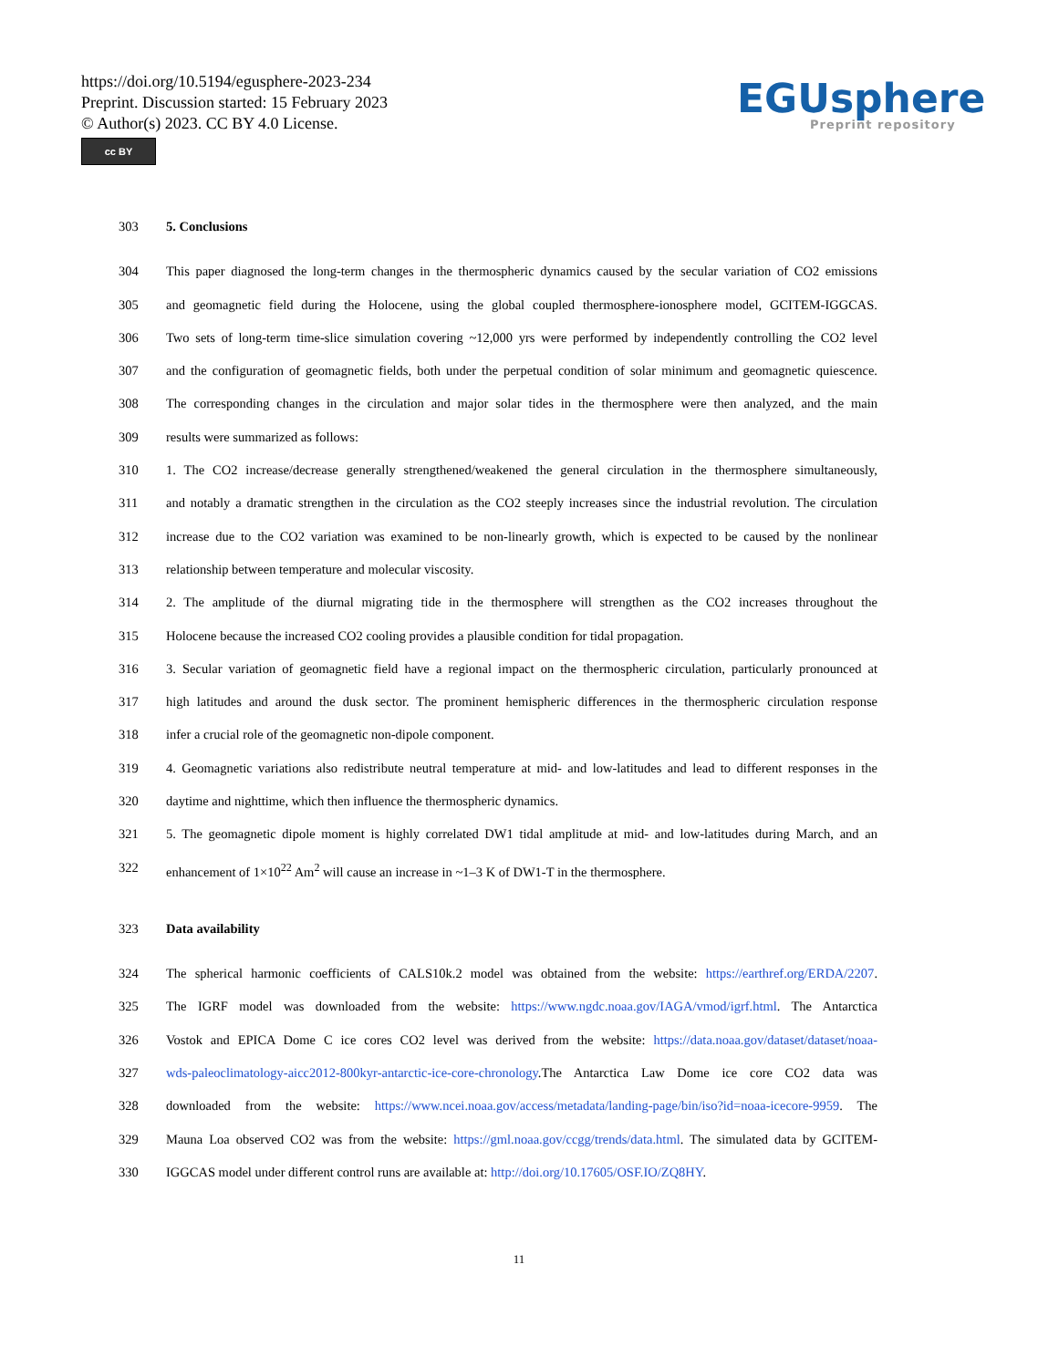https://doi.org/10.5194/egusphere-2023-234
Preprint. Discussion started: 15 February 2023
© Author(s) 2023. CC BY 4.0 License.
cc BY
EGUsphere
Preprint repository
303 5. Conclusions
304 This paper diagnosed the long-term changes in the thermospheric dynamics caused by the secular variation of CO2 emissions
305 and geomagnetic field during the Holocene, using the global coupled thermosphere-ionosphere model, GCITEM-IGGCAS.
306 Two sets of long-term time-slice simulation covering ~12,000 yrs were performed by independently controlling the CO2 level
307 and the configuration of geomagnetic fields, both under the perpetual condition of solar minimum and geomagnetic quiescence.
308 The corresponding changes in the circulation and major solar tides in the thermosphere were then analyzed, and the main
309 results were summarized as follows:
310 1. The CO2 increase/decrease generally strengthened/weakened the general circulation in the thermosphere simultaneously,
311 and notably a dramatic strengthen in the circulation as the CO2 steeply increases since the industrial revolution. The circulation
312 increase due to the CO2 variation was examined to be non-linearly growth, which is expected to be caused by the nonlinear
313 relationship between temperature and molecular viscosity.
314 2. The amplitude of the diurnal migrating tide in the thermosphere will strengthen as the CO2 increases throughout the
315 Holocene because the increased CO2 cooling provides a plausible condition for tidal propagation.
316 3. Secular variation of geomagnetic field have a regional impact on the thermospheric circulation, particularly pronounced at
317 high latitudes and around the dusk sector. The prominent hemispheric differences in the thermospheric circulation response
318 infer a crucial role of the geomagnetic non-dipole component.
319 4. Geomagnetic variations also redistribute neutral temperature at mid- and low-latitudes and lead to different responses in the
320 daytime and nighttime, which then influence the thermospheric dynamics.
321 5. The geomagnetic dipole moment is highly correlated DW1 tidal amplitude at mid- and low-latitudes during March, and an
322 enhancement of 1×10<sup>22</sup> Am<sup>2</sup> will cause an increase in ~1–3 K of DW1-T in the thermosphere.
323 Data availability
324 The spherical harmonic coefficients of CALS10k.2 model was obtained from the website: https://earthref.org/ERDA/2207.
325 The IGRF model was downloaded from the website: https://www.ngdc.noaa.gov/IAGA/vmod/igrf.html. The Antarctica
326 Vostok and EPICA Dome C ice cores CO2 level was derived from the website: https://data.noaa.gov/dataset/dataset/noaa-
327 wds-paleoclimatology-aicc2012-800kyr-antarctic-ice-core-chronology.The Antarctica Law Dome ice core CO2 data was
328 downloaded from the website: https://www.ncei.noaa.gov/access/metadata/landing-page/bin/iso?id=noaa-icecore-9959. The
329 Mauna Loa observed CO2 was from the website: https://gml.noaa.gov/ccgg/trends/data.html. The simulated data by GCITEM-
330 IGGCAS model under different control runs are available at: http://doi.org/10.17605/OSF.IO/ZQ8HY.
11